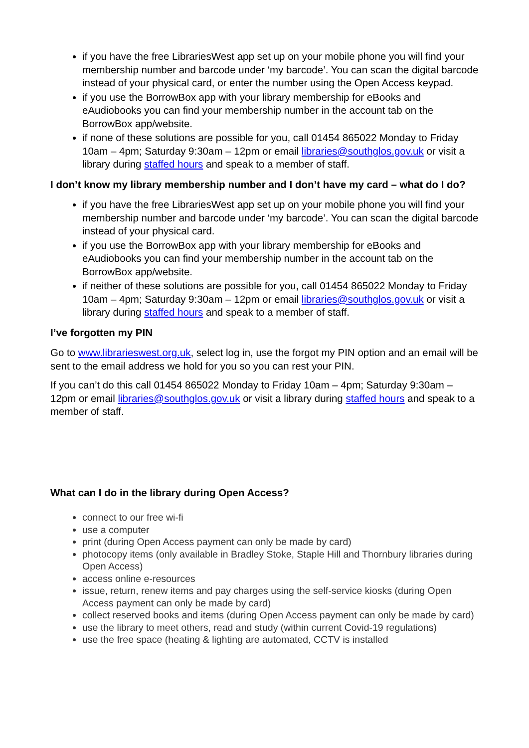if you have the free LibrariesWest app set up on your mobile phone you will find your membership number and barcode under ‘my barcode’. You can scan the digital barcode instead of your physical card, or enter the number using the Open Access keypad.
if you use the BorrowBox app with your library membership for eBooks and eAudiobooks you can find your membership number in the account tab on the BorrowBox app/website.
if none of these solutions are possible for you, call 01454 865022 Monday to Friday 10am – 4pm; Saturday 9:30am – 12pm or email libraries@southglos.gov.uk or visit a library during staffed hours and speak to a member of staff.
I don’t know my library membership number and I don’t have my card – what do I do?
if you have the free LibrariesWest app set up on your mobile phone you will find your membership number and barcode under ‘my barcode’. You can scan the digital barcode instead of your physical card.
if you use the BorrowBox app with your library membership for eBooks and eAudiobooks you can find your membership number in the account tab on the BorrowBox app/website.
if neither of these solutions are possible for you, call 01454 865022 Monday to Friday 10am – 4pm; Saturday 9:30am – 12pm or email libraries@southglos.gov.uk or visit a library during staffed hours and speak to a member of staff.
I’ve forgotten my PIN
Go to www.librarieswest.org.uk, select log in, use the forgot my PIN option and an email will be sent to the email address we hold for you so you can rest your PIN.
If you can’t do this call 01454 865022 Monday to Friday 10am – 4pm; Saturday 9:30am – 12pm or email libraries@southglos.gov.uk or visit a library during staffed hours and speak to a member of staff.
What can I do in the library during Open Access?
connect to our free wi-fi
use a computer
print (during Open Access payment can only be made by card)
photocopy items (only available in Bradley Stoke, Staple Hill and Thornbury libraries during Open Access)
access online e-resources
issue, return, renew items and pay charges using the self-service kiosks (during Open Access payment can only be made by card)
collect reserved books and items (during Open Access payment can only be made by card)
use the library to meet others, read and study (within current Covid-19 regulations)
use the free space (heating & lighting are automated, CCTV is installed